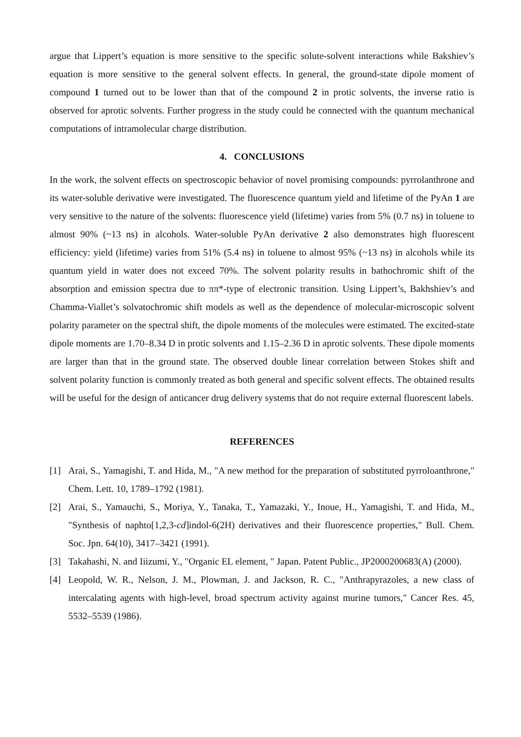argue that Lippert’s equation is more sensitive to the specific solute-solvent interactions while Bakshiev’s equation is more sensitive to the general solvent effects. In general, the ground-state dipole moment of compound 1 turned out to be lower than that of the compound 2 in protic solvents, the inverse ratio is observed for aprotic solvents. Further progress in the study could be connected with the quantum mechanical computations of intramolecular charge distribution.
4. CONCLUSIONS
In the work, the solvent effects on spectroscopic behavior of novel promising compounds: pyrrolanthrone and its water-soluble derivative were investigated. The fluorescence quantum yield and lifetime of the PyAn 1 are very sensitive to the nature of the solvents: fluorescence yield (lifetime) varies from 5% (0.7 ns) in toluene to almost 90% (~13 ns) in alcohols. Water-soluble PyAn derivative 2 also demonstrates high fluorescent efficiency: yield (lifetime) varies from 51% (5.4 ns) in toluene to almost 95% (~13 ns) in alcohols while its quantum yield in water does not exceed 70%. The solvent polarity results in bathochromic shift of the absorption and emission spectra due to ππ*-type of electronic transition. Using Lippert’s, Bakhshiev’s and Chamma-Viallet’s solvatochromic shift models as well as the dependence of molecular-microscopic solvent polarity parameter on the spectral shift, the dipole moments of the molecules were estimated. The excited-state dipole moments are 1.70–8.34 D in protic solvents and 1.15–2.36 D in aprotic solvents. These dipole moments are larger than that in the ground state. The observed double linear correlation between Stokes shift and solvent polarity function is commonly treated as both general and specific solvent effects. The obtained results will be useful for the design of anticancer drug delivery systems that do not require external fluorescent labels.
REFERENCES
[1] Arai, S., Yamagishi, T. and Hida, M., "A new method for the preparation of substituted pyrroloanthrone," Chem. Lett. 10, 1789–1792 (1981).
[2] Arai, S., Yamauchi, S., Moriya, Y., Tanaka, T., Yamazaki, Y., Inoue, H., Yamagishi, T. and Hida, M., "Synthesis of naphto[1,2,3-cd]indol-6(2H) derivatives and their fluorescence properties," Bull. Chem. Soc. Jpn. 64(10), 3417–3421 (1991).
[3] Takahashi, N. and Iiizumi, Y., "Organic EL element, " Japan. Patent Public., JP2000200683(A) (2000).
[4] Leopold, W. R., Nelson, J. M., Plowman, J. and Jackson, R. C., "Anthrapyrazoles, a new class of intercalating agents with high-level, broad spectrum activity against murine tumors," Cancer Res. 45, 5532–5539 (1986).